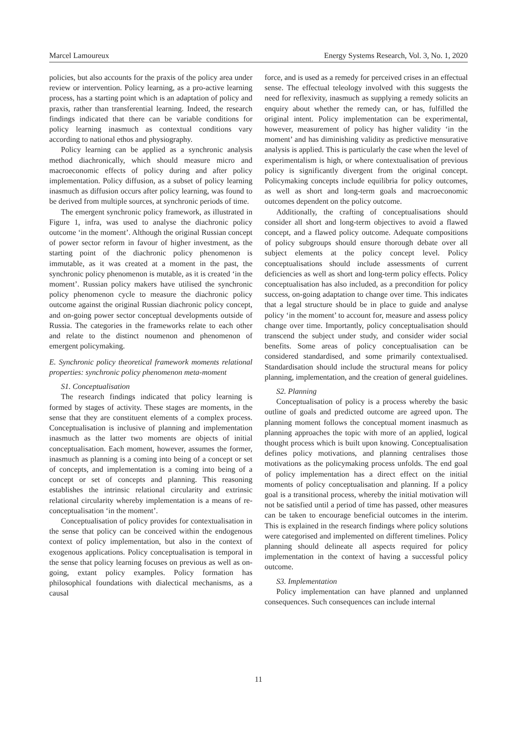Marcel Lamoureux Energy Systems Research, Vol. 3, No. 1, 2020
policies, but also accounts for the praxis of the policy area under review or intervention. Policy learning, as a pro-active learning process, has a starting point which is an adaptation of policy and praxis, rather than transferential learning. Indeed, the research findings indicated that there can be variable conditions for policy learning inasmuch as contextual conditions vary according to national ethos and physiography.
Policy learning can be applied as a synchronic analysis method diachronically, which should measure micro and macroeconomic effects of policy during and after policy implementation. Policy diffusion, as a subset of policy learning inasmuch as diffusion occurs after policy learning, was found to be derived from multiple sources, at synchronic periods of time.
The emergent synchronic policy framework, as illustrated in Figure 1, infra, was used to analyse the diachronic policy outcome ‘in the moment’. Although the original Russian concept of power sector reform in favour of higher investment, as the starting point of the diachronic policy phenomenon is immutable, as it was created at a moment in the past, the synchronic policy phenomenon is mutable, as it is created ‘in the moment’. Russian policy makers have utilised the synchronic policy phenomenon cycle to measure the diachronic policy outcome against the original Russian diachronic policy concept, and on-going power sector conceptual developments outside of Russia. The categories in the frameworks relate to each other and relate to the distinct noumenon and phenomenon of emergent policymaking.
E. Synchronic policy theoretical framework moments relational properties: synchronic policy phenomenon meta-moment
S1. Conceptualisation
The research findings indicated that policy learning is formed by stages of activity. These stages are moments, in the sense that they are constituent elements of a complex process. Conceptualisation is inclusive of planning and implementation inasmuch as the latter two moments are objects of initial conceptualisation. Each moment, however, assumes the former, inasmuch as planning is a coming into being of a concept or set of concepts, and implementation is a coming into being of a concept or set of concepts and planning. This reasoning establishes the intrinsic relational circularity and extrinsic relational circularity whereby implementation is a means of re-conceptualisation ‘in the moment’.
Conceptualisation of policy provides for contextualisation in the sense that policy can be conceived within the endogenous context of policy implementation, but also in the context of exogenous applications. Policy conceptualisation is temporal in the sense that policy learning focuses on previous as well as on-going, extant policy examples. Policy formation has philosophical foundations with dialectical mechanisms, as a causal
force, and is used as a remedy for perceived crises in an effectual sense. The effectual teleology involved with this suggests the need for reflexivity, inasmuch as supplying a remedy solicits an enquiry about whether the remedy can, or has, fulfilled the original intent. Policy implementation can be experimental, however, measurement of policy has higher validity ‘in the moment’ and has diminishing validity as predictive mensurative analysis is applied. This is particularly the case when the level of experimentalism is high, or where contextualisation of previous policy is significantly divergent from the original concept. Policymaking concepts include equilibria for policy outcomes, as well as short and long-term goals and macroeconomic outcomes dependent on the policy outcome.
Additionally, the crafting of conceptualisations should consider all short and long-term objectives to avoid a flawed concept, and a flawed policy outcome. Adequate compositions of policy subgroups should ensure thorough debate over all subject elements at the policy concept level. Policy conceptualisations should include assessments of current deficiencies as well as short and long-term policy effects. Policy conceptualisation has also included, as a precondition for policy success, on-going adaptation to change over time. This indicates that a legal structure should be in place to guide and analyse policy ‘in the moment’ to account for, measure and assess policy change over time. Importantly, policy conceptualisation should transcend the subject under study, and consider wider social benefits. Some areas of policy conceptualisation can be considered standardised, and some primarily contextualised. Standardisation should include the structural means for policy planning, implementation, and the creation of general guidelines.
S2. Planning
Conceptualisation of policy is a process whereby the basic outline of goals and predicted outcome are agreed upon. The planning moment follows the conceptual moment inasmuch as planning approaches the topic with more of an applied, logical thought process which is built upon knowing. Conceptualisation defines policy motivations, and planning centralises those motivations as the policymaking process unfolds. The end goal of policy implementation has a direct effect on the initial moments of policy conceptualisation and planning. If a policy goal is a transitional process, whereby the initial motivation will not be satisfied until a period of time has passed, other measures can be taken to encourage beneficial outcomes in the interim. This is explained in the research findings where policy solutions were categorised and implemented on different timelines. Policy planning should delineate all aspects required for policy implementation in the context of having a successful policy outcome.
S3. Implementation
Policy implementation can have planned and unplanned consequences. Such consequences can include internal
11